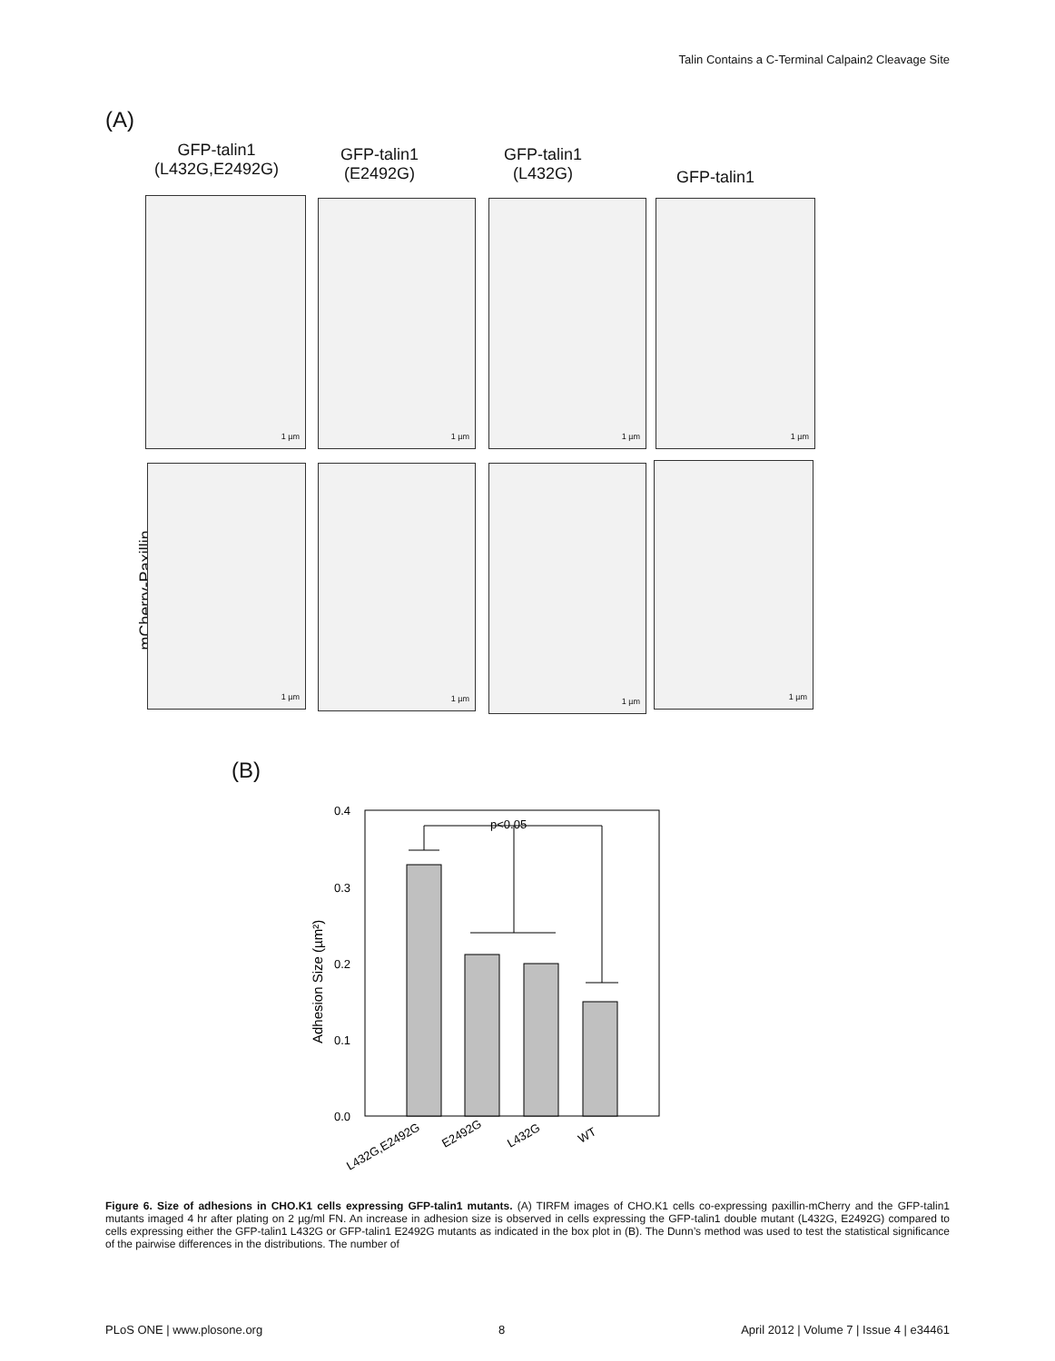Talin Contains a C-Terminal Calpain2 Cleavage Site
(A)
GFP-talin1
(L432G,E2492G)
GFP-talin1
(E2492G)
GFP-talin1
(L432G)
GFP-talin1
1 µm 1 µm 1 µm 1 µm
mCherry-Paxillin
1 µm 1 µm 1 µm 1 µm
(B)
0.4
0.3
0.2
0.1
0.0
Adhesion Size (µm²)
p<0.05
L432G,E2492G
E2492G
L432G
WT
Figure 6. Size of adhesions in CHO.K1 cells expressing GFP-talin1 mutants. (A) TIRFM images of CHO.K1 cells co-expressing paxillin-mCherry and the GFP-talin1 mutants imaged 4 hr after plating on 2 µg/ml FN. An increase in adhesion size is observed in cells expressing the GFP-talin1 double mutant (L432G, E2492G) compared to cells expressing either the GFP-talin1 L432G or GFP-talin1 E2492G mutants as indicated in the box plot in (B). The Dunn’s method was used to test the statistical significance of the pairwise differences in the distributions. The number of
PLoS ONE | www.plosone.org 8 April 2012 | Volume 7 | Issue 4 | e34461